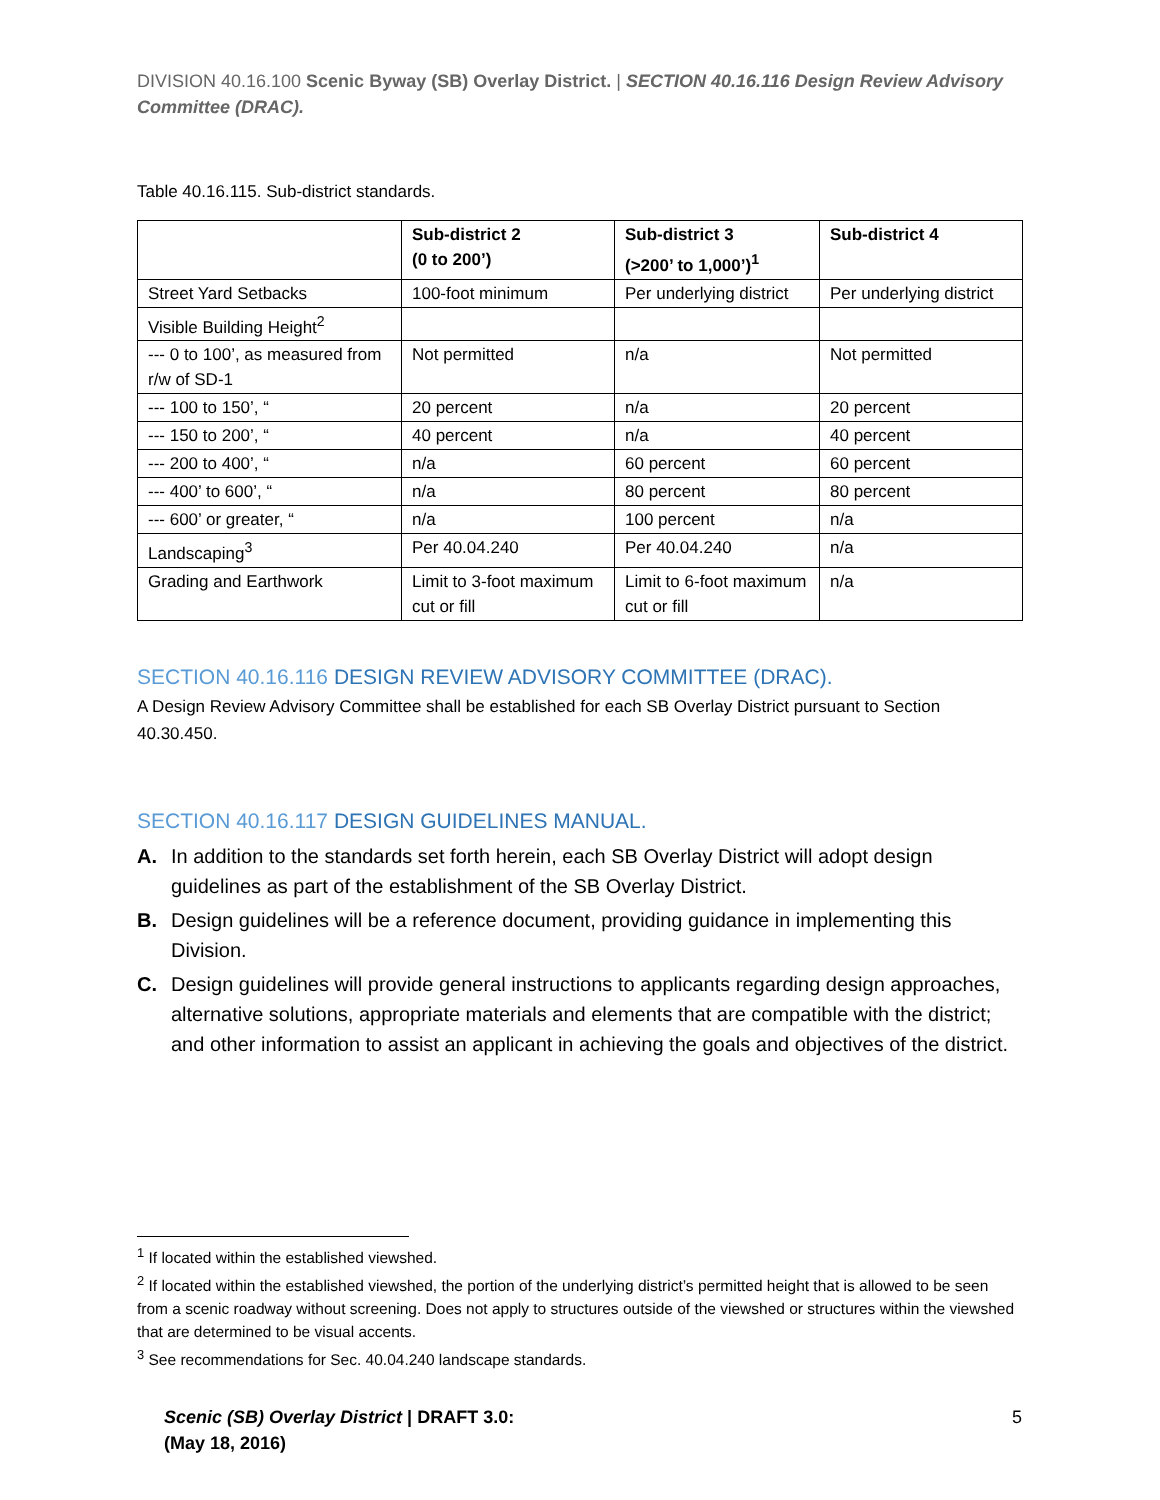DIVISION 40.16.100 Scenic Byway (SB) Overlay District. | SECTION 40.16.116 Design Review Advisory Committee (DRAC).
Table 40.16.115. Sub-district standards.
| | Sub-district 2 (0 to 200’) | Sub-district 3 (>200’ to 1,000’)<sup>1</sup> | Sub-district 4 |
| --- | --- | --- | --- |
| Street Yard Setbacks | 100-foot minimum | Per underlying district | Per underlying district |
| Visible Building Height<sup>2</sup> | | | |
| --- 0 to 100’, as measured from r/w of SD-1 | Not permitted | n/a | Not permitted |
| --- 100 to 150’, “ | 20 percent | n/a | 20 percent |
| --- 150 to 200’, “ | 40 percent | n/a | 40 percent |
| --- 200 to 400’, “ | n/a | 60 percent | 60 percent |
| --- 400’ to 600’, “ | n/a | 80 percent | 80 percent |
| --- 600’ or greater, “ | n/a | 100 percent | n/a |
| Landscaping<sup>3</sup> | Per 40.04.240 | Per 40.04.240 | n/a |
| Grading and Earthwork | Limit to 3-foot maximum cut or fill | Limit to 6-foot maximum cut or fill | n/a |
SECTION 40.16.116 DESIGN REVIEW ADVISORY COMMITTEE (DRAC).
A Design Review Advisory Committee shall be established for each SB Overlay District pursuant to Section 40.30.450.
SECTION 40.16.117 DESIGN GUIDELINES MANUAL.
A. In addition to the standards set forth herein, each SB Overlay District will adopt design guidelines as part of the establishment of the SB Overlay District.
B. Design guidelines will be a reference document, providing guidance in implementing this Division.
C. Design guidelines will provide general instructions to applicants regarding design approaches, alternative solutions, appropriate materials and elements that are compatible with the district; and other information to assist an applicant in achieving the goals and objectives of the district.
<sup>1</sup> If located within the established viewshed.
<sup>2</sup> If located within the established viewshed, the portion of the underlying district’s permitted height that is allowed to be seen from a scenic roadway without screening. Does not apply to structures outside of the viewshed or structures within the viewshed that are determined to be visual accents.
<sup>3</sup> See recommendations for Sec. 40.04.240 landscape standards.
Scenic (SB) Overlay District | DRAFT 3.0:
(May 18, 2016)
5